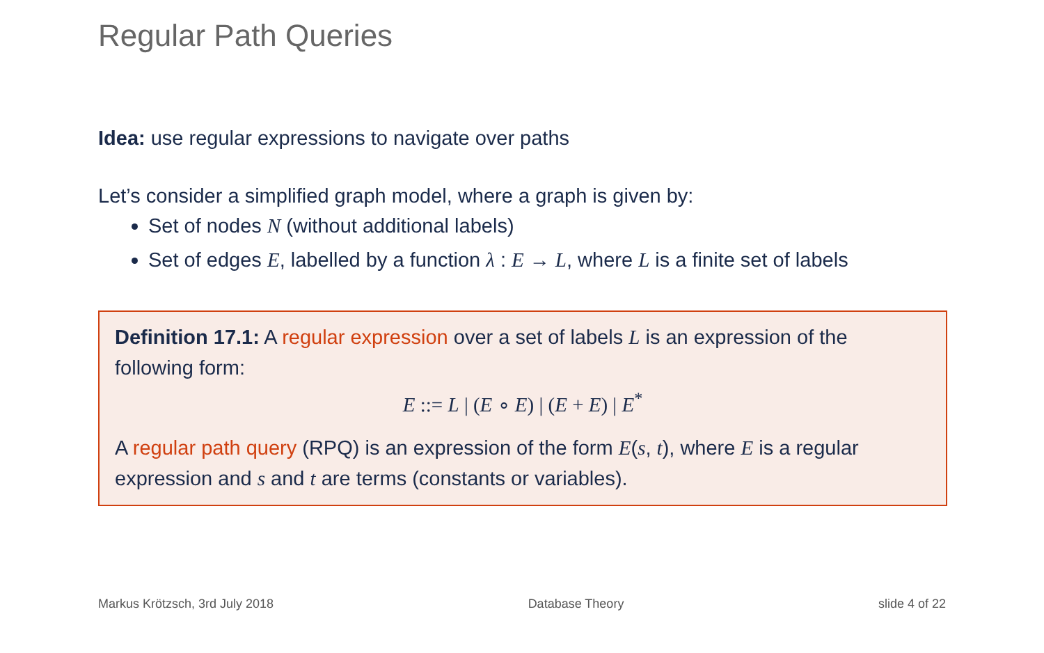Regular Path Queries
Idea: use regular expressions to navigate over paths
Let’s consider a simplified graph model, where a graph is given by:
Set of nodes N (without additional labels)
Set of edges E, labelled by a function λ : E → L, where L is a finite set of labels
Definition 17.1: A regular expression over a set of labels L is an expression of the following form:
E ::= L | (E ∘ E) | (E + E) | E<sup>*</sup>
A regular path query (RPQ) is an expression of the form E(s, t), where E is a regular expression and s and t are terms (constants or variables).
Markus Krötzsch, 3rd July 2018 Database Theory slide 4 of 22